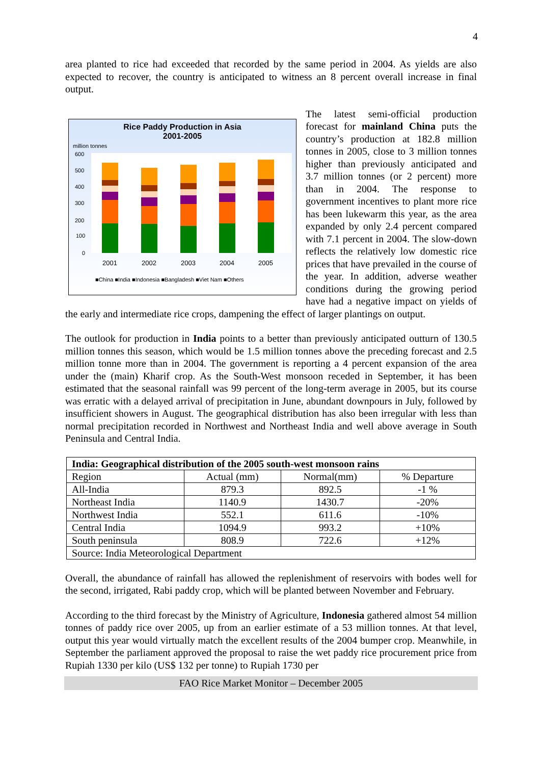4
area planted to rice had exceeded that recorded by the same period in 2004. As yields are also expected to recover, the country is anticipated to witness an 8 percent overall increase in final output.
Rice Paddy Production in Asia
2001-2005
million tonnes
600
500
400
300
200
100
0
2001
2002
2003
2004
2005
■China ■India ■Indonesia ■Bangladesh ■Viet Nam ■Others
The latest semi-official production forecast for mainland China puts the country’s production at 182.8 million tonnes in 2005, close to 3 million tonnes higher than previously anticipated and 3.7 million tonnes (or 2 percent) more than in 2004. The response to government incentives to plant more rice has been lukewarm this year, as the area expanded by only 2.4 percent compared with 7.1 percent in 2004. The slow-down reflects the relatively low domestic rice prices that have prevailed in the course of the year. In addition, adverse weather conditions during the growing period have had a negative impact on yields of the early and intermediate rice crops, dampening the effect of larger plantings on output.
The outlook for production in India points to a better than previously anticipated outturn of 130.5 million tonnes this season, which would be 1.5 million tonnes above the preceding forecast and 2.5 million tonne more than in 2004. The government is reporting a 4 percent expansion of the area under the (main) Kharif crop. As the South-West monsoon receded in September, it has been estimated that the seasonal rainfall was 99 percent of the long-term average in 2005, but its course was erratic with a delayed arrival of precipitation in June, abundant downpours in July, followed by insufficient showers in August. The geographical distribution has also been irregular with less than normal precipitation recorded in Northwest and Northeast India and well above average in South Peninsula and Central India.
| India: Geographical distribution of the 2005 south-west monsoon rains | | | |
| --- | --- | --- | --- |
| Region | Actual (mm) | Normal(mm) | % Departure |
| All-India | 879.3 | 892.5 | -1 % |
| Northeast India | 1140.9 | 1430.7 | -20% |
| Northwest India | 552.1 | 611.6 | -10% |
| Central India | 1094.9 | 993.2 | +10% |
| South peninsula | 808.9 | 722.6 | +12% |
| Source: India Meteorological Department | | | |
Overall, the abundance of rainfall has allowed the replenishment of reservoirs with bodes well for the second, irrigated, Rabi paddy crop, which will be planted between November and February.
According to the third forecast by the Ministry of Agriculture, Indonesia gathered almost 54 million tonnes of paddy rice over 2005, up from an earlier estimate of a 53 million tonnes. At that level, output this year would virtually match the excellent results of the 2004 bumper crop. Meanwhile, in September the parliament approved the proposal to raise the wet paddy rice procurement price from Rupiah 1330 per kilo (US$ 132 per tonne) to Rupiah 1730 per
FAO Rice Market Monitor – December 2005